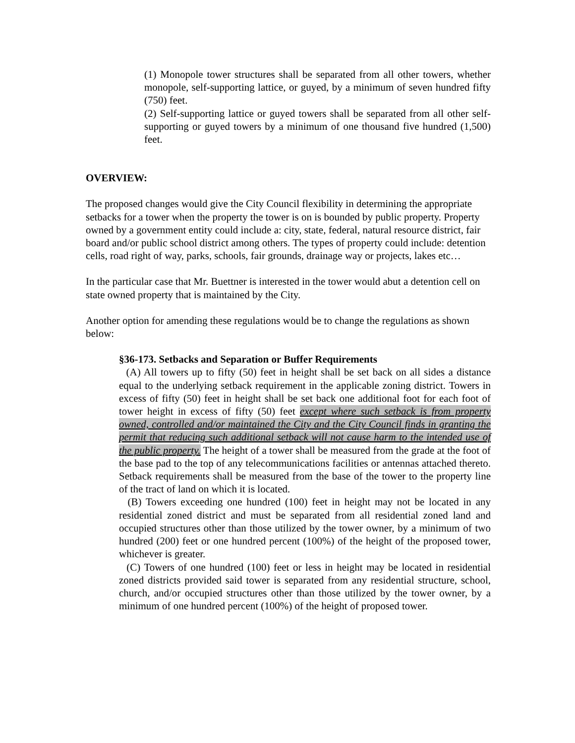(1) Monopole tower structures shall be separated from all other towers, whether monopole, self-supporting lattice, or guyed, by a minimum of seven hundred fifty (750) feet.
(2) Self-supporting lattice or guyed towers shall be separated from all other self-supporting or guyed towers by a minimum of one thousand five hundred (1,500) feet.
OVERVIEW:
The proposed changes would give the City Council flexibility in determining the appropriate setbacks for a tower when the property the tower is on is bounded by public property. Property owned by a government entity could include a: city, state, federal, natural resource district, fair board and/or public school district among others. The types of property could include: detention cells, road right of way, parks, schools, fair grounds, drainage way or projects, lakes etc…
In the particular case that Mr. Buettner is interested in the tower would abut a detention cell on state owned property that is maintained by the City.
Another option for amending these regulations would be to change the regulations as shown below:
§36-173. Setbacks and Separation or Buffer Requirements
(A) All towers up to fifty (50) feet in height shall be set back on all sides a distance equal to the underlying setback requirement in the applicable zoning district. Towers in excess of fifty (50) feet in height shall be set back one additional foot for each foot of tower height in excess of fifty (50) feet except where such setback is from property owned, controlled and/or maintained the City and the City Council finds in granting the permit that reducing such additional setback will not cause harm to the intended use of the public property. The height of a tower shall be measured from the grade at the foot of the base pad to the top of any telecommunications facilities or antennas attached thereto. Setback requirements shall be measured from the base of the tower to the property line of the tract of land on which it is located.
(B) Towers exceeding one hundred (100) feet in height may not be located in any residential zoned district and must be separated from all residential zoned land and occupied structures other than those utilized by the tower owner, by a minimum of two hundred (200) feet or one hundred percent (100%) of the height of the proposed tower, whichever is greater.
(C) Towers of one hundred (100) feet or less in height may be located in residential zoned districts provided said tower is separated from any residential structure, school, church, and/or occupied structures other than those utilized by the tower owner, by a minimum of one hundred percent (100%) of the height of proposed tower.